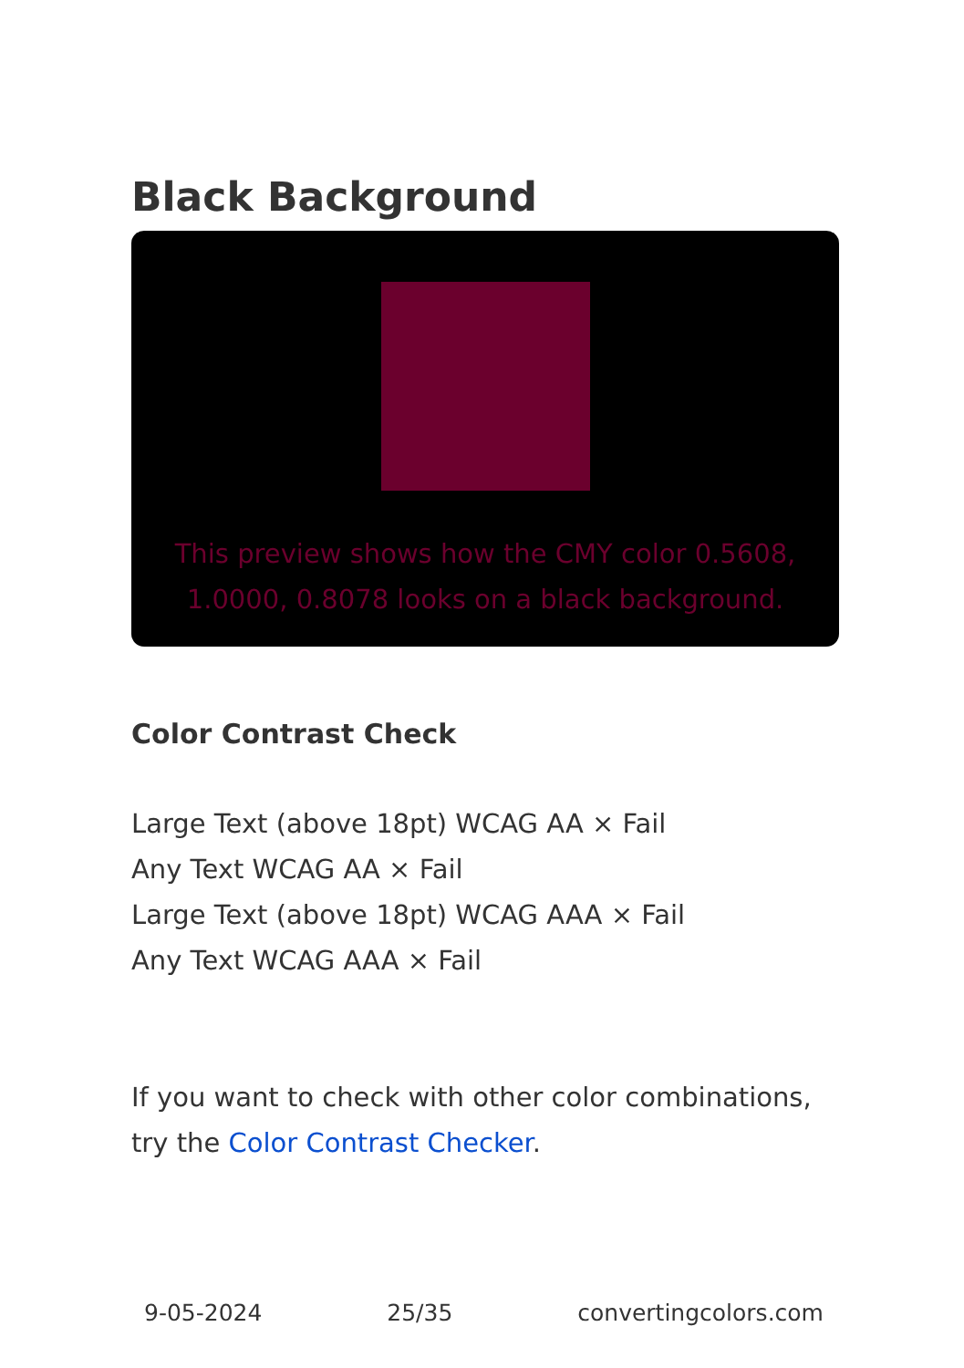Black Background
This preview shows how the CMY color 0.5608, 1.0000, 0.8078 looks on a black background.
Color Contrast Check
Large Text (above 18pt) WCAG AA × Fail
Any Text WCAG AA × Fail
Large Text (above 18pt) WCAG AAA × Fail
Any Text WCAG AAA × Fail
If you want to check with other color combinations, try the Color Contrast Checker.
9-05-2024 25/35 convertingcolors.com